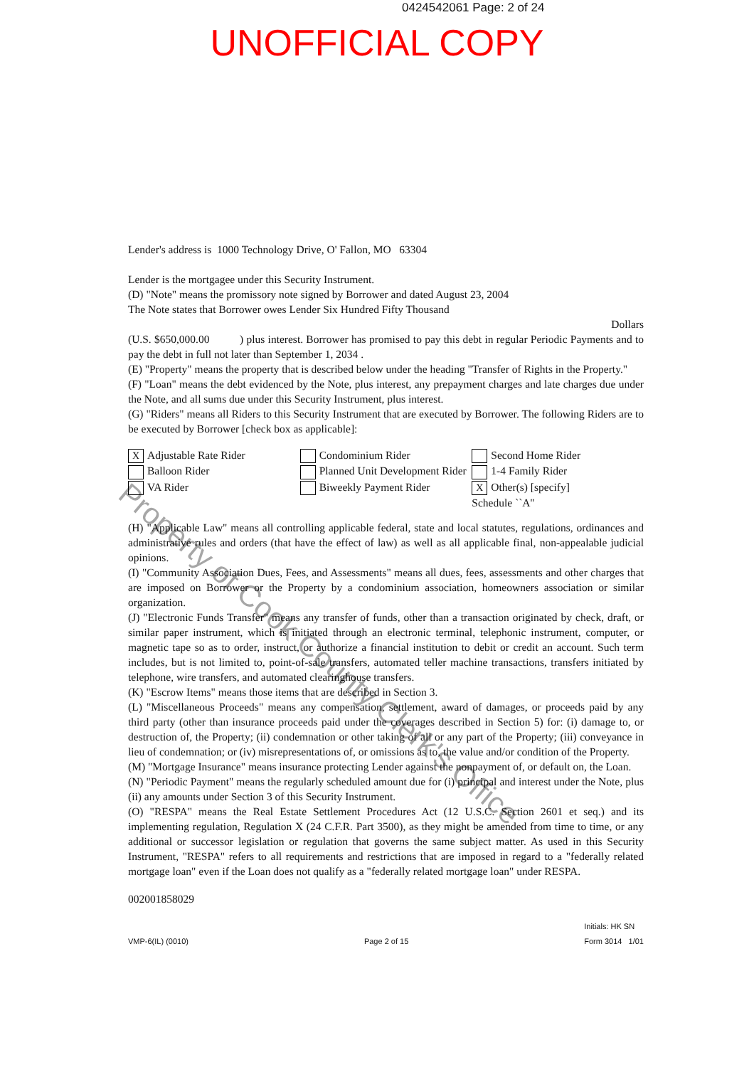0424542061 Page: 2 of 24
UNOFFICIAL COPY
Lender's address is 1000 Technology Drive, O' Fallon, MO 63304
Lender is the mortgagee under this Security Instrument.
(D) "Note" means the promissory note signed by Borrower and dated August 23, 2004
The Note states that Borrower owes Lender Six Hundred Fifty Thousand
Dollars
(U.S. $650,000.00 ) plus interest. Borrower has promised to pay this debt in regular Periodic Payments and to pay the debt in full not later than September 1, 2034 .
(E) "Property" means the property that is described below under the heading "Transfer of Rights in the Property."
(F) "Loan" means the debt evidenced by the Note, plus interest, any prepayment charges and late charges due under the Note, and all sums due under this Security Instrument, plus interest.
(G) "Riders" means all Riders to this Security Instrument that are executed by Borrower. The following Riders are to be executed by Borrower [check box as applicable]:
X Adjustable Rate Rider
Balloon Rider
VA Rider
Condominium Rider
Planned Unit Development Rider
Biweekly Payment Rider
Second Home Rider
1-4 Family Rider
X Other(s) [specify]
Schedule ``A''
(H) "Applicable Law" means all controlling applicable federal, state and local statutes, regulations, ordinances and administrative rules and orders (that have the effect of law) as well as all applicable final, non-appealable judicial opinions.
(I) "Community Association Dues, Fees, and Assessments" means all dues, fees, assessments and other charges that are imposed on Borrower or the Property by a condominium association, homeowners association or similar organization.
(J) "Electronic Funds Transfer" means any transfer of funds, other than a transaction originated by check, draft, or similar paper instrument, which is initiated through an electronic terminal, telephonic instrument, computer, or magnetic tape so as to order, instruct, or authorize a financial institution to debit or credit an account. Such term includes, but is not limited to, point-of-sale transfers, automated teller machine transactions, transfers initiated by telephone, wire transfers, and automated clearinghouse transfers.
(K) "Escrow Items" means those items that are described in Section 3.
(L) "Miscellaneous Proceeds" means any compensation, settlement, award of damages, or proceeds paid by any third party (other than insurance proceeds paid under the coverages described in Section 5) for: (i) damage to, or destruction of, the Property; (ii) condemnation or other taking of all or any part of the Property; (iii) conveyance in lieu of condemnation; or (iv) misrepresentations of, or omissions as to, the value and/or condition of the Property.
(M) "Mortgage Insurance" means insurance protecting Lender against the nonpayment of, or default on, the Loan.
(N) "Periodic Payment" means the regularly scheduled amount due for (i) principal and interest under the Note, plus (ii) any amounts under Section 3 of this Security Instrument.
(O) "RESPA" means the Real Estate Settlement Procedures Act (12 U.S.C. Section 2601 et seq.) and its implementing regulation, Regulation X (24 C.F.R. Part 3500), as they might be amended from time to time, or any additional or successor legislation or regulation that governs the same subject matter. As used in this Security Instrument, "RESPA" refers to all requirements and restrictions that are imposed in regard to a "federally related mortgage loan" even if the Loan does not qualify as a "federally related mortgage loan" under RESPA.
002001858029
VMP-6(IL) (0010) Page 2 of 15 Initials: HK SN
Form 3014 1/01
Property of Cook County Clerk's Office